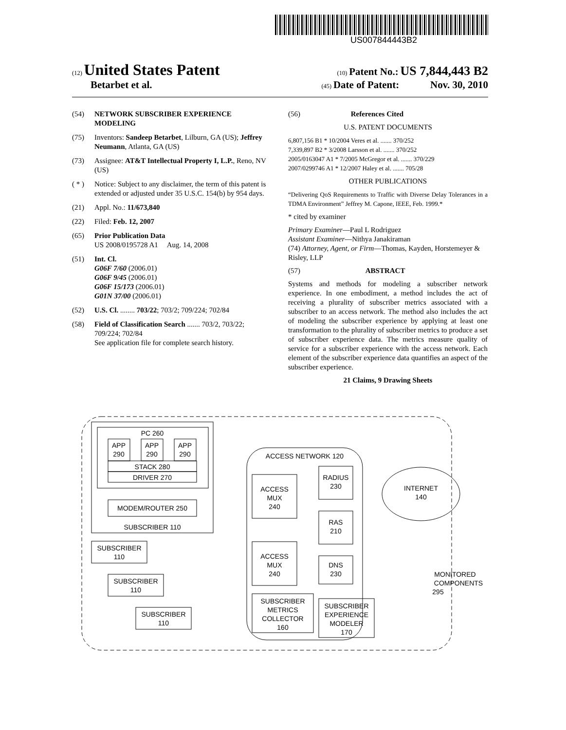US007844443B2
(12) United States Patent (10) Patent No.: US 7,844,443 B2
Betarbet et al. (45) Date of Patent: Nov. 30, 2010
(54) NETWORK SUBSCRIBER EXPERIENCE MODELING
(75) Inventors: Sandeep Betarbet, Lilburn, GA (US); Jeffrey Neumann, Atlanta, GA (US)
(73) Assignee: AT&T Intellectual Property I, L.P., Reno, NV (US)
( * ) Notice: Subject to any disclaimer, the term of this patent is extended or adjusted under 35 U.S.C. 154(b) by 954 days.
(21) Appl. No.: 11/673,840
(22) Filed: Feb. 12, 2007
(65) Prior Publication Data
US 2008/0195728 A1 Aug. 14, 2008
(51) Int. Cl.
G06F 7/60 (2006.01)
G06F 9/45 (2006.01)
G06F 15/173 (2006.01)
G01N 37/00 (2006.01)
(52) U.S. Cl. ........ 703/22; 703/2; 709/224; 702/84
(58) Field of Classification Search ....... 703/2, 703/22; 709/224; 702/84
See application file for complete search history.
(56) References Cited
U.S. PATENT DOCUMENTS
6,807,156 B1 * 10/2004 Veres et al. ....... 370/252
7,339,897 B2 * 3/2008 Larsson et al. ....... 370/252
2005/0163047 A1 * 7/2005 McGregor et al. ....... 370/229
2007/0299746 A1 * 12/2007 Haley et al. ....... 705/28
OTHER PUBLICATIONS
“Delivering QoS Requirements to Traffic with Diverse Delay Tolerances in a TDMA Environment” Jeffrey M. Capone, IEEE, Feb. 1999.*
* cited by examiner
Primary Examiner—Paul L Rodriguez
Assistant Examiner—Nithya Janakiraman
(74) Attorney, Agent, or Firm—Thomas, Kayden, Horstemeyer & Risley, LLP
(57) ABSTRACT
Systems and methods for modeling a subscriber network experience. In one embodiment, a method includes the act of receiving a plurality of subscriber metrics associated with a subscriber to an access network. The method also includes the act of modeling the subscriber experience by applying at least one transformation to the plurality of subscriber metrics to produce a set of subscriber experience data. The metrics measure quality of service for a subscriber experience with the access network. Each element of the subscriber experience data quantifies an aspect of the subscriber experience.
21 Claims, 9 Drawing Sheets
PC 260
APP
290
APP
290
APP
290
STACK 280
DRIVER 270
MODEM/ROUTER 250
SUBSCRIBER 110
SUBSCRIBER
110
SUBSCRIBER
110
SUBSCRIBER
110
ACCESS NETWORK 120
ACCESS
MUX
240
ACCESS
MUX
240
RADIUS
230
RAS
210
DNS
230
SUBSCRIBER
METRICS
COLLECTOR
160
SUBSCRIBER
EXPERIENCE
MODELER
170
INTERNET
140
MONITORED
COMPONENTS
295